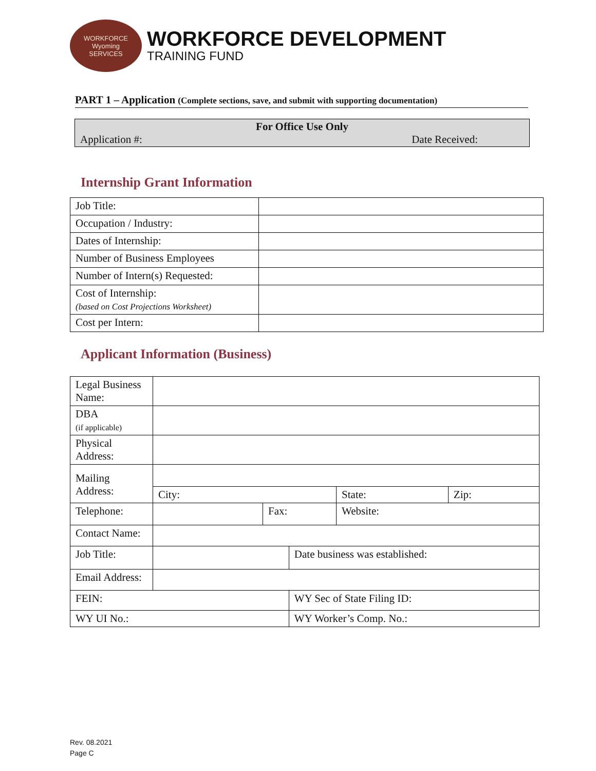WORKFORCE
Wyoming
SERVICES
WORKFORCE DEVELOPMENT
TRAINING FUND
PART 1 – Application (Complete sections, save, and submit with supporting documentation)
For Office Use Only
Application #: Date Received:
Internship Grant Information
| Job Title: | |
| Occupation / Industry: | |
| Dates of Internship: | |
| Number of Business Employees | |
| Number of Intern(s) Requested: | |
| Cost of Internship: (based on Cost Projections Worksheet) | |
| Cost per Intern: | |
Applicant Information (Business)
| Legal Business Name: | | | | | |
| DBA (if applicable) | | | | | |
| Physical Address: | | | | | |
| Mailing Address: | | | | | |
| | City: | | | State: | Zip: |
| Telephone: | | Fax: | | Website: | |
| Contact Name: | | | | | |
| Job Title: | | | Date business was established: | | |
| Email Address: | | | | | |
| FEIN: | | | WY Sec of State Filing ID: | | |
| WY UI No.: | | | WY Worker’s Comp. No.: | | |
Rev. 08.2021
Page C